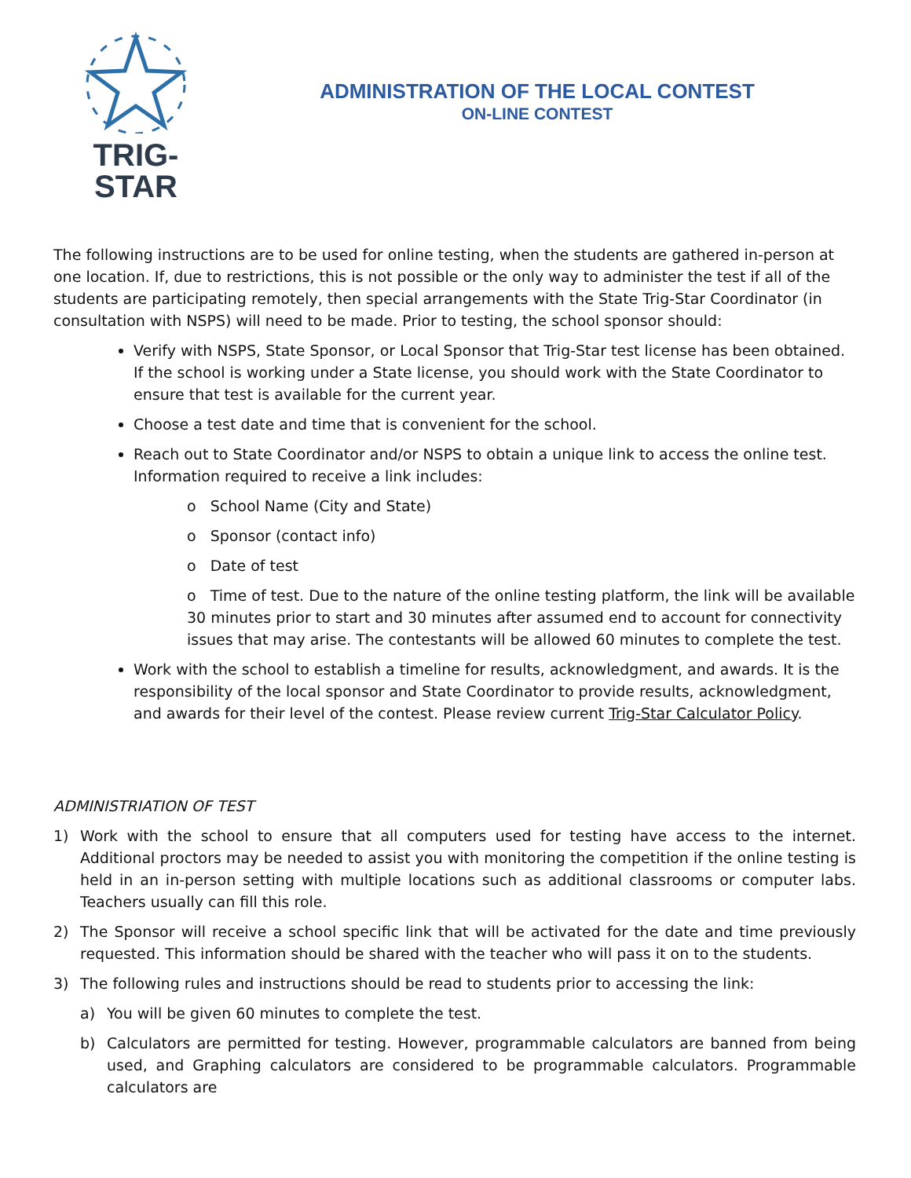TRIG-STAR
ADMINISTRATION OF THE LOCAL CONTEST
ON-LINE CONTEST
The following instructions are to be used for online testing, when the students are gathered in-person at one location. If, due to restrictions, this is not possible or the only way to administer the test if all of the students are participating remotely, then special arrangements with the State Trig-Star Coordinator (in consultation with NSPS) will need to be made. Prior to testing, the school sponsor should:
Verify with NSPS, State Sponsor, or Local Sponsor that Trig-Star test license has been obtained. If the school is working under a State license, you should work with the State Coordinator to ensure that test is available for the current year.
Choose a test date and time that is convenient for the school.
Reach out to State Coordinator and/or NSPS to obtain a unique link to access the online test. Information required to receive a link includes:
o School Name (City and State)
o Sponsor (contact info)
o Date of test
o Time of test. Due to the nature of the online testing platform, the link will be available 30 minutes prior to start and 30 minutes after assumed end to account for connectivity issues that may arise. The contestants will be allowed 60 minutes to complete the test.
Work with the school to establish a timeline for results, acknowledgment, and awards. It is the responsibility of the local sponsor and State Coordinator to provide results, acknowledgment, and awards for their level of the contest. Please review current Trig-Star Calculator Policy.
ADMINISTRIATION OF TEST
1) Work with the school to ensure that all computers used for testing have access to the internet. Additional proctors may be needed to assist you with monitoring the competition if the online testing is held in an in-person setting with multiple locations such as additional classrooms or computer labs. Teachers usually can fill this role.
2) The Sponsor will receive a school specific link that will be activated for the date and time previously requested. This information should be shared with the teacher who will pass it on to the students.
3) The following rules and instructions should be read to students prior to accessing the link:
a) You will be given 60 minutes to complete the test.
b) Calculators are permitted for testing. However, programmable calculators are banned from being used, and Graphing calculators are considered to be programmable calculators. Programmable calculators are